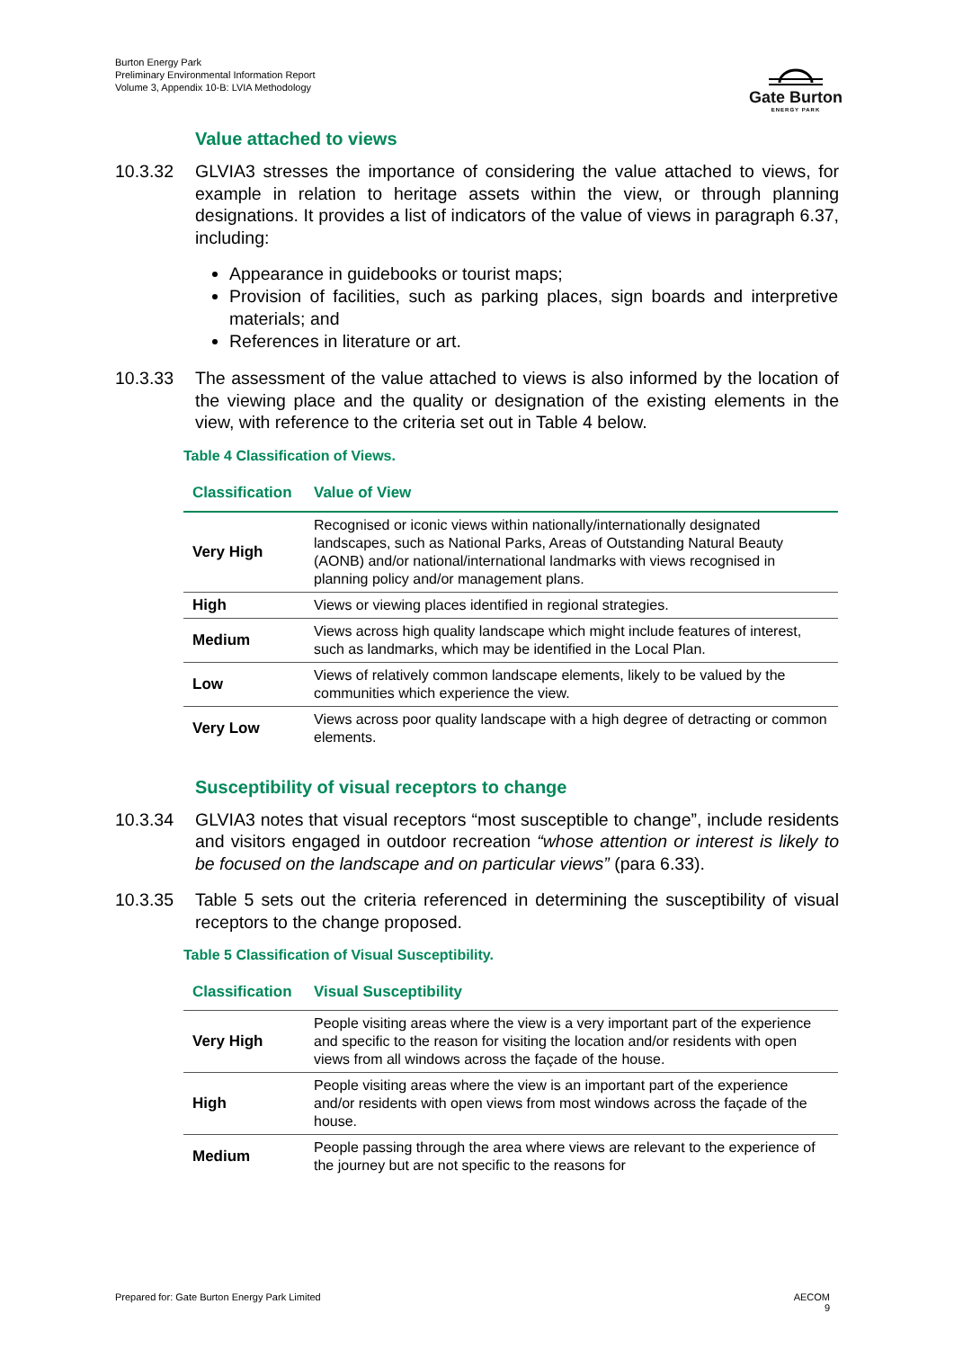Burton Energy Park
Preliminary Environmental Information Report
Volume 3, Appendix 10-B: LVIA Methodology
Gate Burton
ENERGY PARK
Value attached to views
10.3.32 GLVIA3 stresses the importance of considering the value attached to views, for example in relation to heritage assets within the view, or through planning designations. It provides a list of indicators of the value of views in paragraph 6.37, including:
Appearance in guidebooks or tourist maps;
Provision of facilities, such as parking places, sign boards and interpretive materials; and
References in literature or art.
10.3.33 The assessment of the value attached to views is also informed by the location of the viewing place and the quality or designation of the existing elements in the view, with reference to the criteria set out in Table 4 below.
Table 4 Classification of Views.
| Classification | Value of View |
| --- | --- |
| Very High | Recognised or iconic views within nationally/internationally designated landscapes, such as National Parks, Areas of Outstanding Natural Beauty (AONB) and/or national/international landmarks with views recognised in planning policy and/or management plans. |
| High | Views or viewing places identified in regional strategies. |
| Medium | Views across high quality landscape which might include features of interest, such as landmarks, which may be identified in the Local Plan. |
| Low | Views of relatively common landscape elements, likely to be valued by the communities which experience the view. |
| Very Low | Views across poor quality landscape with a high degree of detracting or common elements. |
Susceptibility of visual receptors to change
10.3.34 GLVIA3 notes that visual receptors “most susceptible to change”, include residents and visitors engaged in outdoor recreation “whose attention or interest is likely to be focused on the landscape and on particular views” (para 6.33).
10.3.35 Table 5 sets out the criteria referenced in determining the susceptibility of visual receptors to the change proposed.
Table 5 Classification of Visual Susceptibility.
| Classification | Visual Susceptibility |
| --- | --- |
| Very High | People visiting areas where the view is a very important part of the experience and specific to the reason for visiting the location and/or residents with open views from all windows across the façade of the house. |
| High | People visiting areas where the view is an important part of the experience and/or residents with open views from most windows across the façade of the house. |
| Medium | People passing through the area where views are relevant to the experience of the journey but are not specific to the reasons for |
Prepared for: Gate Burton Energy Park Limited
AECOM
9